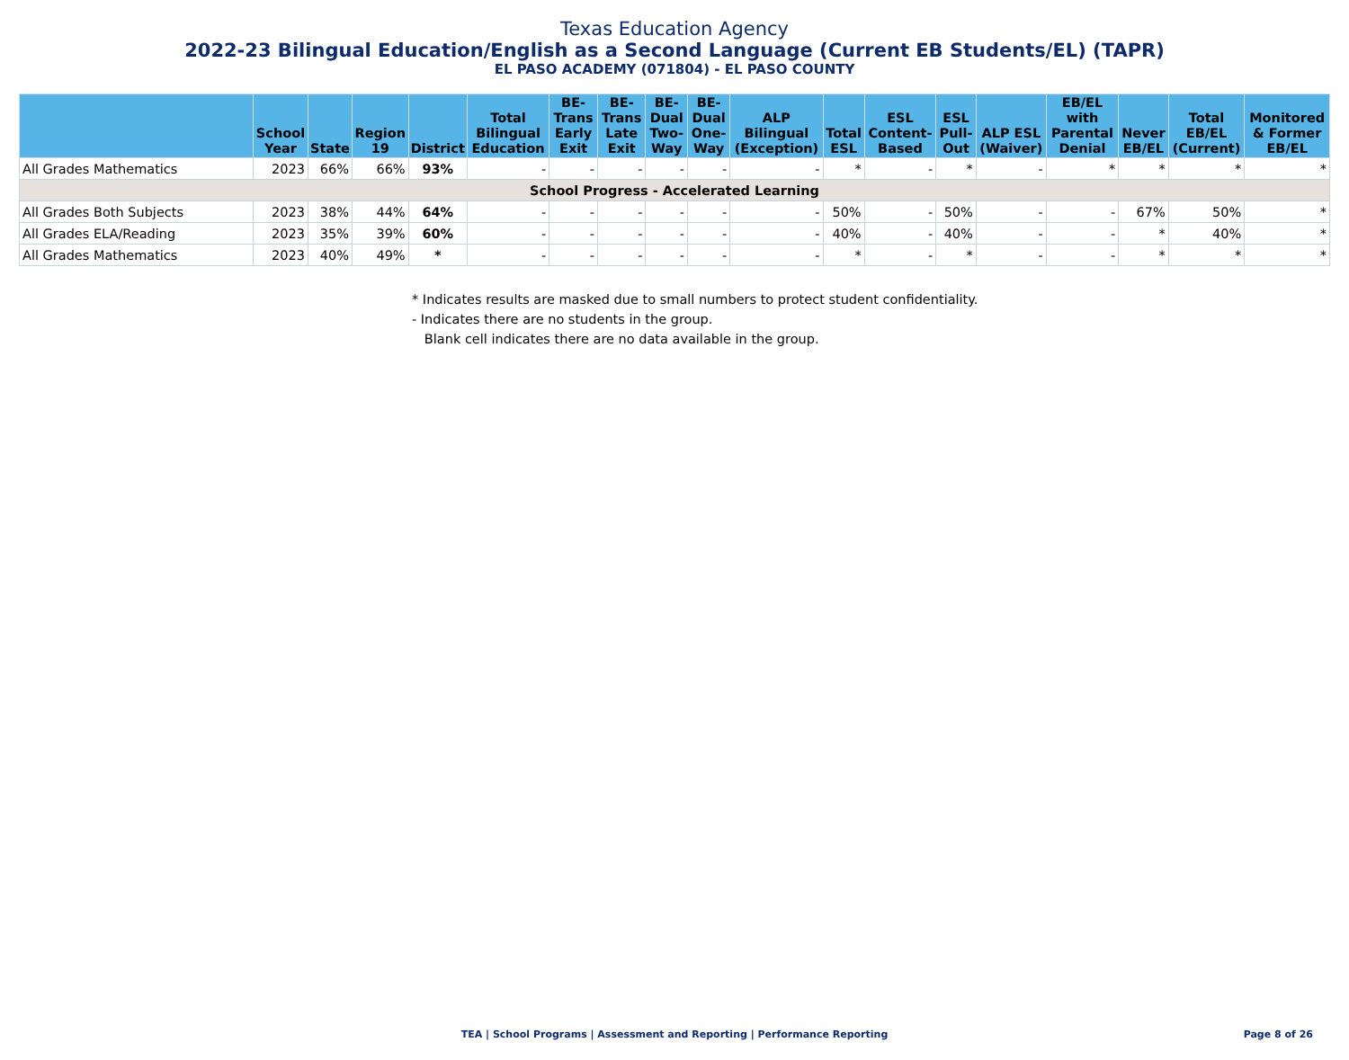Texas Education Agency
2022-23 Bilingual Education/English as a Second Language (Current EB Students/EL) (TAPR)
EL PASO ACADEMY (071804) - EL PASO COUNTY
| | School Year | State | Region 19 | District | Total Bilingual Education | BE-Trans Early Exit | BE-Trans Late Exit | BE-Dual Two-Way | BE-Dual One-Way | ALP Bilingual (Exception) | Total ESL | ESL Content-Based | ESL Pull-Out | ALP ESL (Waiver) | EB/EL with Parental Denial | Never EB/EL | Total EB/EL (Current) | Monitored & Former EB/EL |
| --- | --- | --- | --- | --- | --- | --- | --- | --- | --- | --- | --- | --- | --- | --- | --- | --- | --- | --- |
| All Grades Mathematics | 2023 | 66% | 66% | 93% | - | - | - | - | - | - | * | - | * | - | * | * | * | * |
| School Progress - Accelerated Learning | | | | | | | | | | | | | | | | | | |
| All Grades Both Subjects | 2023 | 38% | 44% | 64% | - | - | - | - | - | - | 50% | - | 50% | - | - | 67% | 50% | * |
| All Grades ELA/Reading | 2023 | 35% | 39% | 60% | - | - | - | - | - | - | 40% | - | 40% | - | - | * | 40% | * |
| All Grades Mathematics | 2023 | 40% | 49% | * | - | - | - | - | - | - | * | - | * | - | - | * | * | * |
* Indicates results are masked due to small numbers to protect student confidentiality.
- Indicates there are no students in the group.
Blank cell indicates there are no data available in the group.
TEA | School Programs | Assessment and Reporting | Performance Reporting
Page 8 of 26